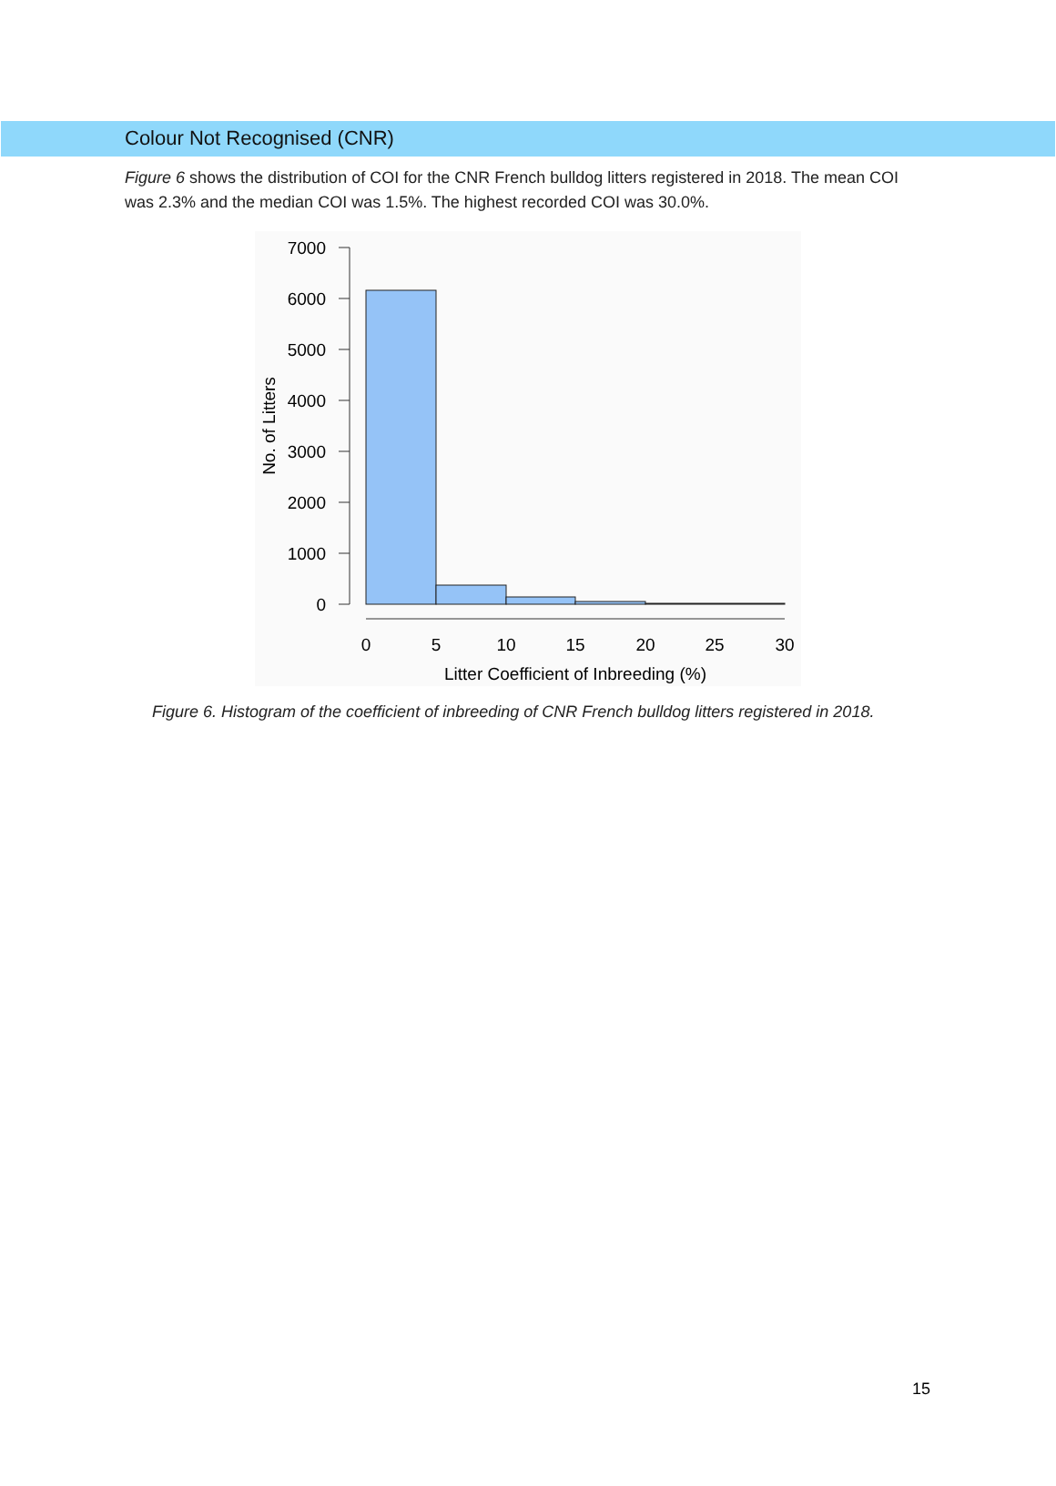Colour Not Recognised (CNR)
Figure 6 shows the distribution of COI for the CNR French bulldog litters registered in 2018. The mean COI was 2.3% and the median COI was 1.5%. The highest recorded COI was 30.0%.
7000
6000
5000
4000
3000
2000
1000
0
No. of Litters
0
5
10
15
20
25
30
Litter Coefficient of Inbreeding (%)
Figure 6. Histogram of the coefficient of inbreeding of CNR French bulldog litters registered in 2018.
15